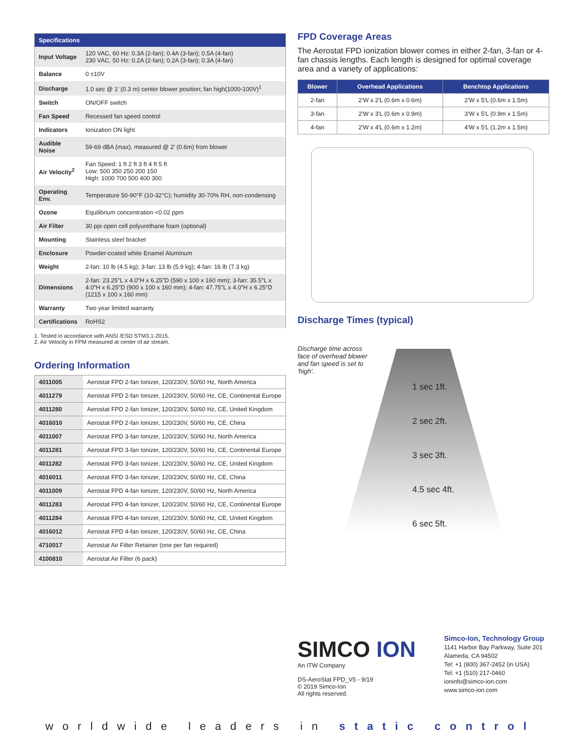| Specifications | |
| --- | --- |
| Input Voltage | 120 VAC, 60 Hz: 0.3A (2-fan); 0.4A (3-fan); 0.5A (4-fan) 230 VAC, 50 Hz: 0.2A (2-fan); 0.2A (3-fan); 0.3A (4-fan) |
| Balance | 0 ±10V |
| Discharge | 1.0 sec @ 1′ (0.3 m) center blower position; fan high(1000-100V)<sup>1</sup> |
| Switch | ON/OFF switch |
| Fan Speed | Recessed fan speed control |
| Indicators | Ionization ON light |
| Audible Noise | 59-69 dBA (max), measured @ 2′ (0.6m) from blower |
| Air Velocity<sup>2</sup> | Fan Speed: 1 ft 2 ft 3 ft 4 ft 5 ft Low: 500 350 250 200 150 High: 1000 700 500 400 300 |
| Operating Env. | Temperature 50-90°F (10-32°C); humidity 30-70% RH, non-condensing |
| Ozone | Equilibrium concentration <0.02 ppm |
| Air Filter | 30 ppi open cell polyurethane foam (optional) |
| Mounting | Stainless steel bracket |
| Enclosure | Powder-coated white Enamel Aluminum |
| Weight | 2-fan: 10 lb (4.5 kg); 3-fan: 13 lb (5.9 kg); 4-fan: 16 lb (7.3 kg) |
| Dimensions | 2-fan: 23.25″L x 4.0″H x 6.25″D (590 x 100 x 160 mm); 3-fan: 35.5″L x 4.0″H x 6.25″D (900 x 100 x 160 mm); 4-fan: 47.75″L x 4.0″H x 6.25″D (1215 x 100 x 160 mm) |
| Warranty | Two year limited warranty |
| Certifications | RoHS2 |
1. Tested in accordance with ANSI /ESD STM3.1-2015.
2. Air Velocity in FPM measured at center of air stream.
Ordering Information
| 4011005 | Aerostat FPD 2-fan Ionizer, 120/230V, 50/60 Hz, North America |
| 4011279 | Aerostat FPD 2-fan Ionizer, 120/230V, 50/60 Hz, CE, Continental Europe |
| 4011280 | Aerostat FPD 2-fan Ionizer, 120/230V, 50/60 Hz, CE, United Kingdom |
| 4016010 | Aerostat FPD 2-fan Ionizer, 120/230V, 50/60 Hz, CE, China |
| 4011007 | Aerostat FPD 3-fan Ionizer, 120/230V, 50/60 Hz, North America |
| 4011281 | Aerostat FPD 3-fan Ionizer, 120/230V, 50/60 Hz, CE, Continental Europe |
| 4011282 | Aerostat FPD 3-fan Ionizer, 120/230V, 50/60 Hz, CE, United Kingdom |
| 4016011 | Aerostat FPD 3-fan Ionizer, 120/230V, 50/60 Hz, CE, China |
| 4011009 | Aerostat FPD 4-fan Ionizer, 120/230V, 50/60 Hz, North America |
| 4011283 | Aerostat FPD 4-fan Ionizer, 120/230V, 50/60 Hz, CE, Continental Europe |
| 4011284 | Aerostat FPD 4-fan Ionizer, 120/230V, 50/60 Hz, CE, United Kingdom |
| 4016012 | Aerostat FPD 4-fan Ionizer, 120/230V, 50/60 Hz, CE, China |
| 4710017 | Aerostat Air Filter Retainer (one per fan required) |
| 4100810 | Aerostat Air Filter (6 pack) |
FPD Coverage Areas
The Aerostat FPD ionization blower comes in either 2-fan, 3-fan or 4-fan chassis lengths. Each length is designed for optimal coverage area and a variety of applications:
| Blower | Overhead Applications | Benchtop Applications |
| --- | --- | --- |
| 2-fan | 2′W x 2′L (0.6m x 0.6m) | 2′W x 5′L (0.6m x 1.5m) |
| 3-fan | 2′W x 3′L (0.6m x 0.9m) | 3′W x 5′L (0.9m x 1.5m) |
| 4-fan | 2′W x 4′L (0.6m x 1.2m) | 4′W x 5′L (1.2m x 1.5m) |
Discharge Times (typical)
Discharge time across face of overhead blower and fan speed is set to 'high'.
1 sec 1ft.
2 sec 2ft.
3 sec 3ft.
4.5 sec 4ft.
6 sec 5ft.
SIMCO ION
An ITW Company
DS-AeroStat FPD_V5 - 9/19
© 2019 Simco-Ion
All rights reserved.
Simco-Ion, Technology Group
1141 Harbor Bay Parkway, Suite 201
Alameda, CA 94502
Tel: +1 (800) 367-2452 (in USA)
Tel: +1 (510) 217-0460
ioninfo@simco-ion.com
www.simco-ion.com
worldwide leaders in static control